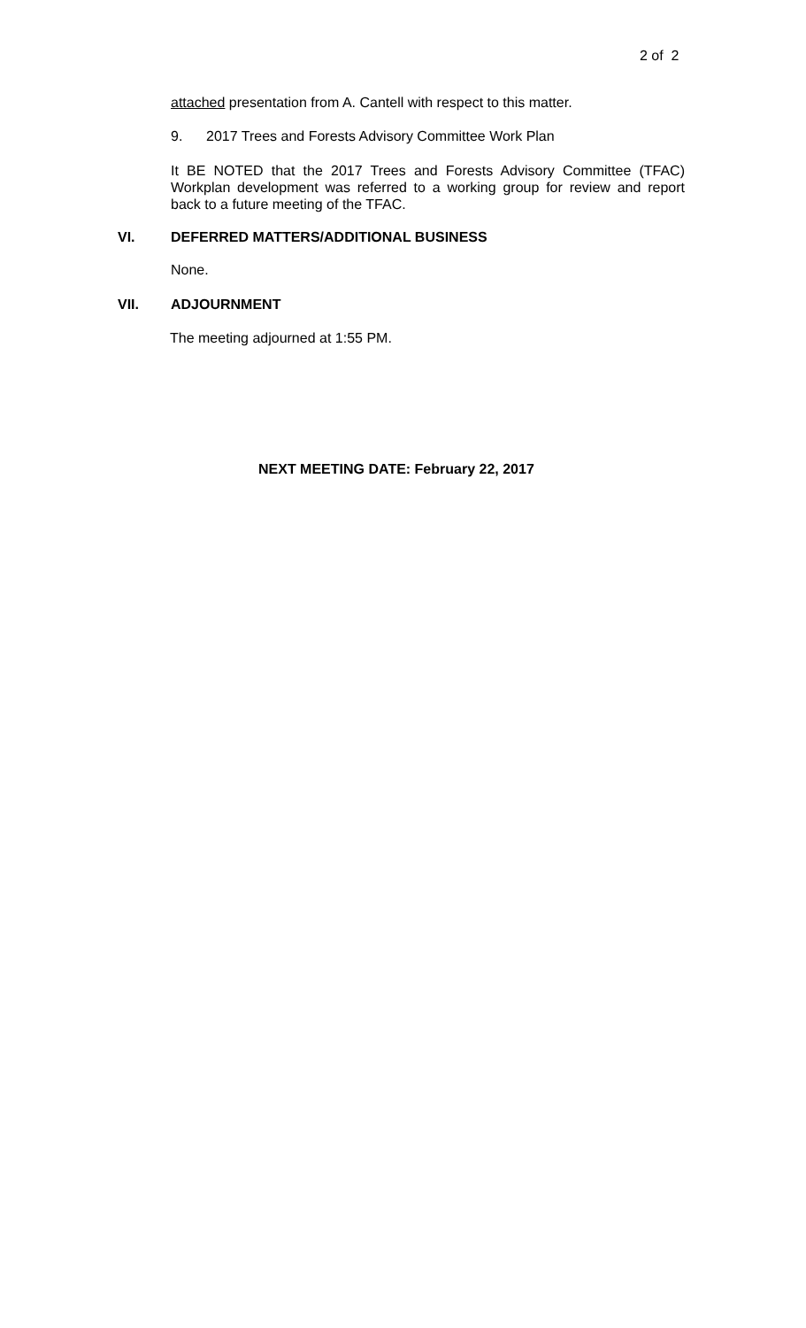2 of 2
attached presentation from A. Cantell with respect to this matter.
9. 2017 Trees and Forests Advisory Committee Work Plan
It BE NOTED that the 2017 Trees and Forests Advisory Committee (TFAC) Workplan development was referred to a working group for review and report back to a future meeting of the TFAC.
VI. DEFERRED MATTERS/ADDITIONAL BUSINESS
None.
VII. ADJOURNMENT
The meeting adjourned at 1:55 PM.
NEXT MEETING DATE: February 22, 2017